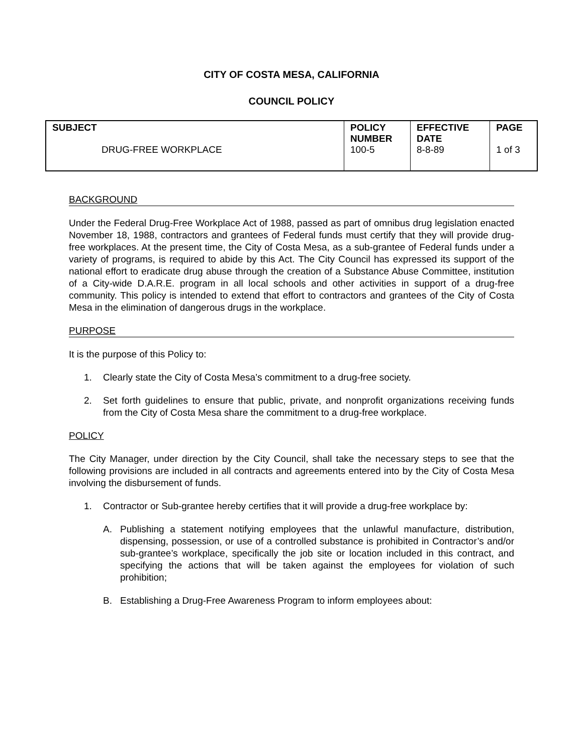CITY OF COSTA MESA, CALIFORNIA
COUNCIL POLICY
| SUBJECT DRUG-FREE WORKPLACE | POLICY NUMBER 100-5 | EFFECTIVE DATE 8-8-89 | PAGE 1 of 3 |
BACKGROUND
Under the Federal Drug-Free Workplace Act of 1988, passed as part of omnibus drug legislation enacted November 18, 1988, contractors and grantees of Federal funds must certify that they will provide drug-free workplaces. At the present time, the City of Costa Mesa, as a sub-grantee of Federal funds under a variety of programs, is required to abide by this Act. The City Council has expressed its support of the national effort to eradicate drug abuse through the creation of a Substance Abuse Committee, institution of a City-wide D.A.R.E. program in all local schools and other activities in support of a drug-free community. This policy is intended to extend that effort to contractors and grantees of the City of Costa Mesa in the elimination of dangerous drugs in the workplace.
PURPOSE
It is the purpose of this Policy to:
1. Clearly state the City of Costa Mesa’s commitment to a drug-free society.
2. Set forth guidelines to ensure that public, private, and nonprofit organizations receiving funds from the City of Costa Mesa share the commitment to a drug-free workplace.
POLICY
The City Manager, under direction by the City Council, shall take the necessary steps to see that the following provisions are included in all contracts and agreements entered into by the City of Costa Mesa involving the disbursement of funds.
1. Contractor or Sub-grantee hereby certifies that it will provide a drug-free workplace by:
A. Publishing a statement notifying employees that the unlawful manufacture, distribution, dispensing, possession, or use of a controlled substance is prohibited in Contractor’s and/or sub-grantee’s workplace, specifically the job site or location included in this contract, and specifying the actions that will be taken against the employees for violation of such prohibition;
B. Establishing a Drug-Free Awareness Program to inform employees about: